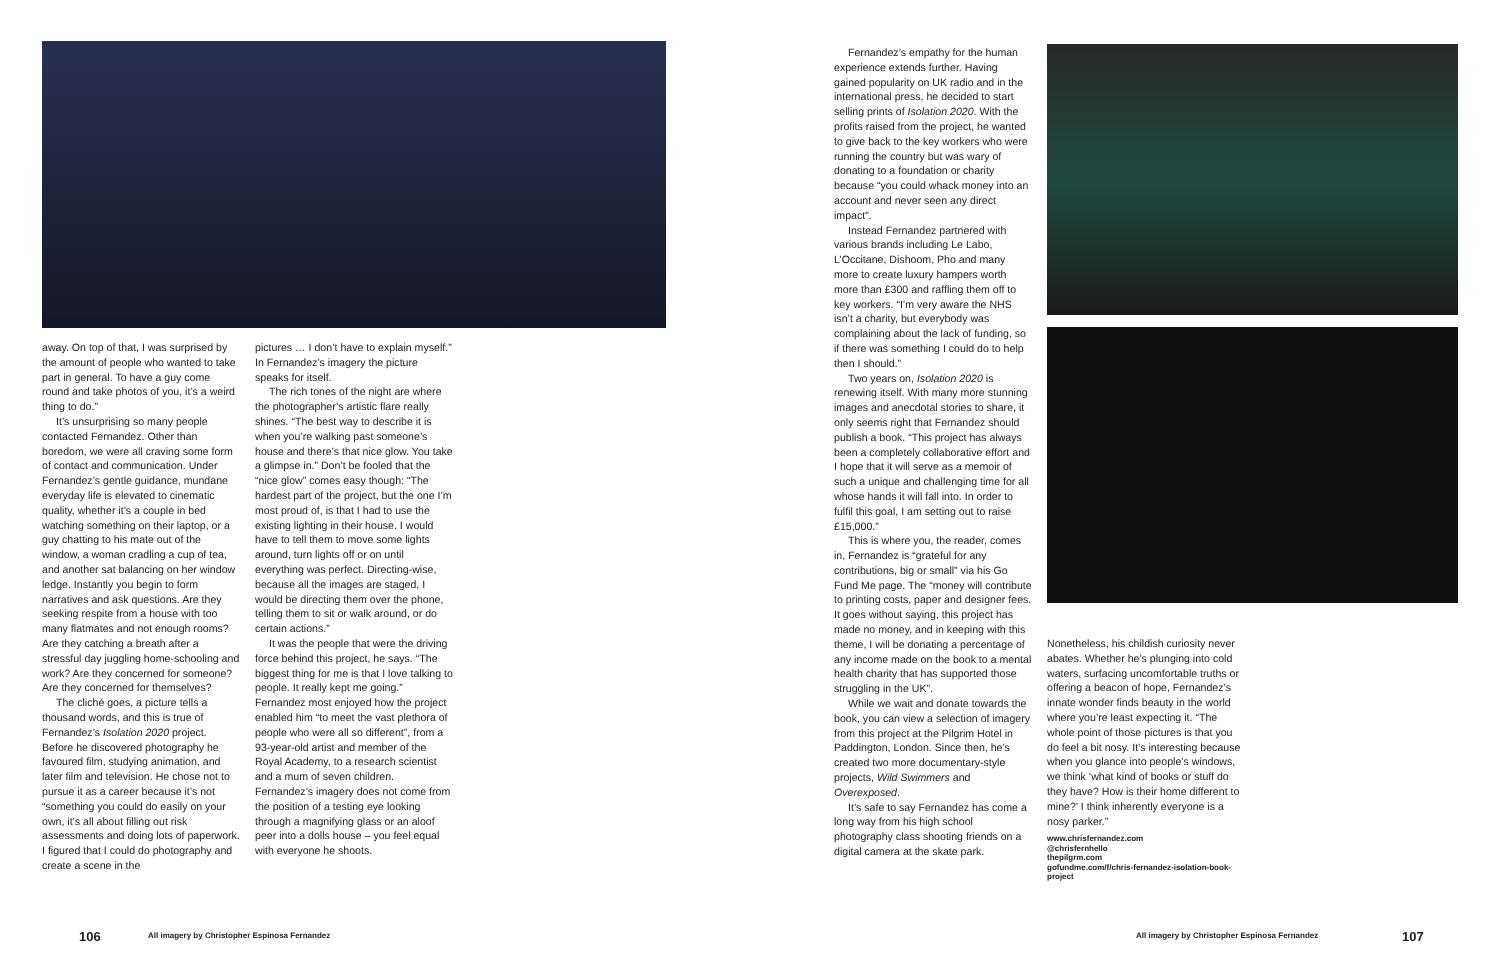away. On top of that, I was surprised by the amount of people who wanted to take part in general. To have a guy come round and take photos of you, it’s a weird thing to do.”
It’s unsurprising so many people contacted Fernandez. Other than boredom, we were all craving some form of contact and communication. Under Fernandez’s gentle guidance, mundane everyday life is elevated to cinematic quality, whether it’s a couple in bed watching something on their laptop, or a guy chatting to his mate out of the window, a woman cradling a cup of tea, and another sat balancing on her window ledge. Instantly you begin to form narratives and ask questions. Are they seeking respite from a house with too many flatmates and not enough rooms? Are they catching a breath after a stressful day juggling home-schooling and work? Are they concerned for someone? Are they concerned for themselves?
The cliché goes, a picture tells a thousand words, and this is true of Fernandez’s Isolation 2020 project. Before he discovered photography he favoured film, studying animation, and later film and television. He chose not to pursue it as a career because it’s not “something you could do easily on your own, it’s all about filling out risk assessments and doing lots of paperwork. I figured that I could do photography and create a scene in the
pictures … I don’t have to explain myself.” In Fernandez’s imagery the picture speaks for itself.
The rich tones of the night are where the photographer’s artistic flare really shines. “The best way to describe it is when you’re walking past someone’s house and there’s that nice glow. You take a glimpse in.” Don’t be fooled that the “nice glow” comes easy though: “The hardest part of the project, but the one I’m most proud of, is that I had to use the existing lighting in their house. I would have to tell them to move some lights around, turn lights off or on until everything was perfect. Directing-wise, because all the images are staged, I would be directing them over the phone, telling them to sit or walk around, or do certain actions.”
It was the people that were the driving force behind this project, he says. “The biggest thing for me is that I love talking to people. It really kept me going.” Fernandez most enjoyed how the project enabled him “to meet the vast plethora of people who were all so different”, from a 93-year-old artist and member of the Royal Academy, to a research scientist and a mum of seven children. Fernandez’s imagery does not come from the position of a testing eye looking through a magnifying glass or an aloof peer into a dolls house – you feel equal with everyone he shoots.
106
All imagery by Christopher Espinosa Fernandez
Fernandez’s empathy for the human experience extends further. Having gained popularity on UK radio and in the international press, he decided to start selling prints of Isolation 2020. With the profits raised from the project, he wanted to give back to the key workers who were running the country but was wary of donating to a foundation or charity because “you could whack money into an account and never seen any direct impact”.
Instead Fernandez partnered with various brands including Le Labo, L’Occitane, Dishoom, Pho and many more to create luxury hampers worth more than £300 and raffling them off to key workers. “I’m very aware the NHS isn’t a charity, but everybody was complaining about the lack of funding, so if there was something I could do to help then I should.”
Two years on, Isolation 2020 is renewing itself. With many more stunning images and anecdotal stories to share, it only seems right that Fernandez should publish a book. “This project has always been a completely collaborative effort and I hope that it will serve as a memoir of such a unique and challenging time for all whose hands it will fall into. In order to fulfil this goal, I am setting out to raise £15,000.”
This is where you, the reader, comes in, Fernandez is “grateful for any contributions, big or small” via his Go Fund Me page. The “money will contribute to printing costs, paper and designer fees. It goes without saying, this project has made no money, and in keeping with this theme, I will be donating a percentage of any income made on the book to a mental health charity that has supported those struggling in the UK”.
While we wait and donate towards the book, you can view a selection of imagery from this project at the Pilgrim Hotel in Paddington, London. Since then, he’s created two more documentary-style projects, Wild Swimmers and Overexposed.
It’s safe to say Fernandez has come a long way from his high school photography class shooting friends on a digital camera at the skate park.
Nonetheless, his childish curiosity never abates. Whether he’s plunging into cold waters, surfacing uncomfortable truths or offering a beacon of hope, Fernandez’s innate wonder finds beauty in the world where you’re least expecting it. “The whole point of those pictures is that you do feel a bit nosy. It’s interesting because when you glance into people’s windows, we think ‘what kind of books or stuff do they have? How is their home different to mine?’ I think inherently everyone is a nosy parker.”
www.chrisfernandez.com
@chrisfernhello
thepilgrm.com
gofundme.com/f/chris-fernandez-isolation-book-project
All imagery by Christopher Espinosa Fernandez
107